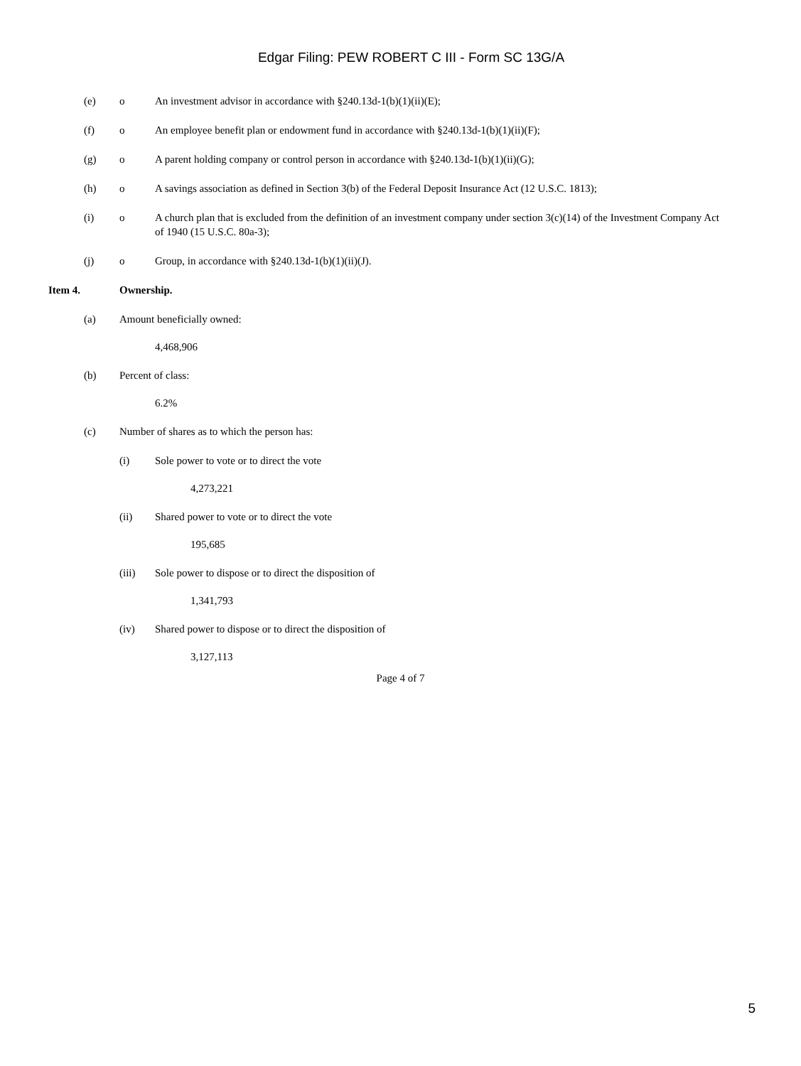Edgar Filing: PEW ROBERT C III - Form SC 13G/A
(e) o An investment advisor in accordance with §240.13d-1(b)(1)(ii)(E);
(f) o An employee benefit plan or endowment fund in accordance with §240.13d-1(b)(1)(ii)(F);
(g) o A parent holding company or control person in accordance with §240.13d-1(b)(1)(ii)(G);
(h) o A savings association as defined in Section 3(b) of the Federal Deposit Insurance Act (12 U.S.C. 1813);
(i) o A church plan that is excluded from the definition of an investment company under section 3(c)(14) of the Investment Company Act of 1940 (15 U.S.C. 80a-3);
(j) o Group, in accordance with §240.13d-1(b)(1)(ii)(J).
Item 4. Ownership.
(a) Amount beneficially owned:
4,468,906
(b) Percent of class:
6.2%
(c) Number of shares as to which the person has:
(i) Sole power to vote or to direct the vote
4,273,221
(ii) Shared power to vote or to direct the vote
195,685
(iii) Sole power to dispose or to direct the disposition of
1,341,793
(iv) Shared power to dispose or to direct the disposition of
3,127,113
Page 4 of 7
5